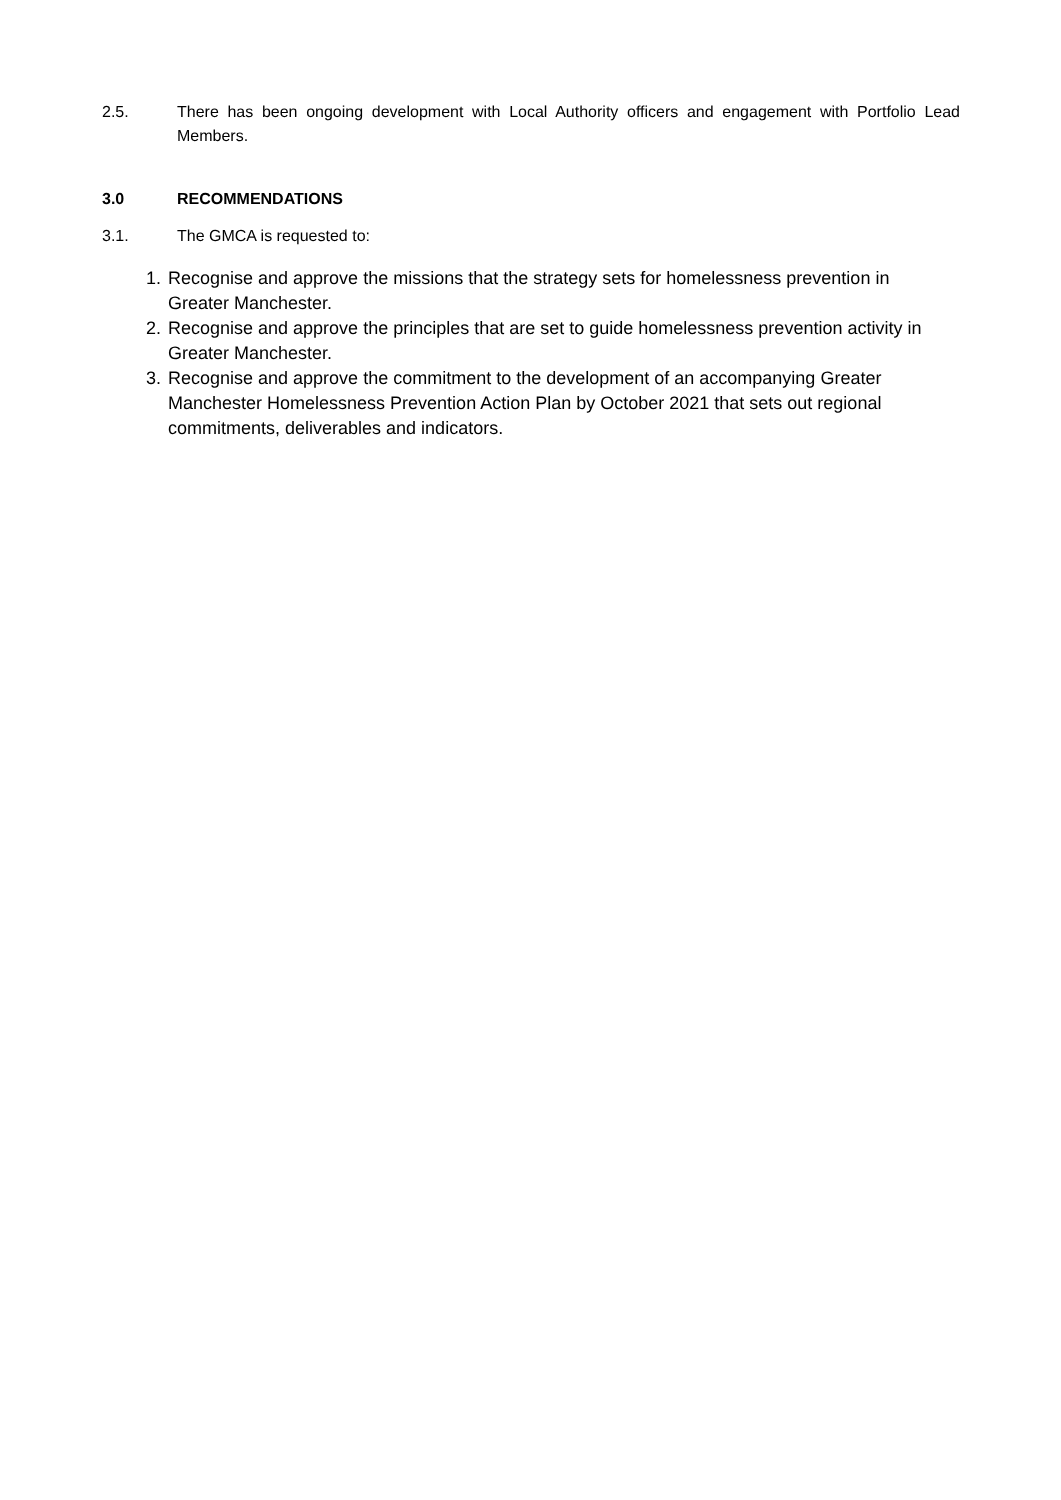2.5. There has been ongoing development with Local Authority officers and engagement with Portfolio Lead Members.
3.0 RECOMMENDATIONS
3.1. The GMCA is requested to:
1. Recognise and approve the missions that the strategy sets for homelessness prevention in Greater Manchester.
2. Recognise and approve the principles that are set to guide homelessness prevention activity in Greater Manchester.
3. Recognise and approve the commitment to the development of an accompanying Greater Manchester Homelessness Prevention Action Plan by October 2021 that sets out regional commitments, deliverables and indicators.